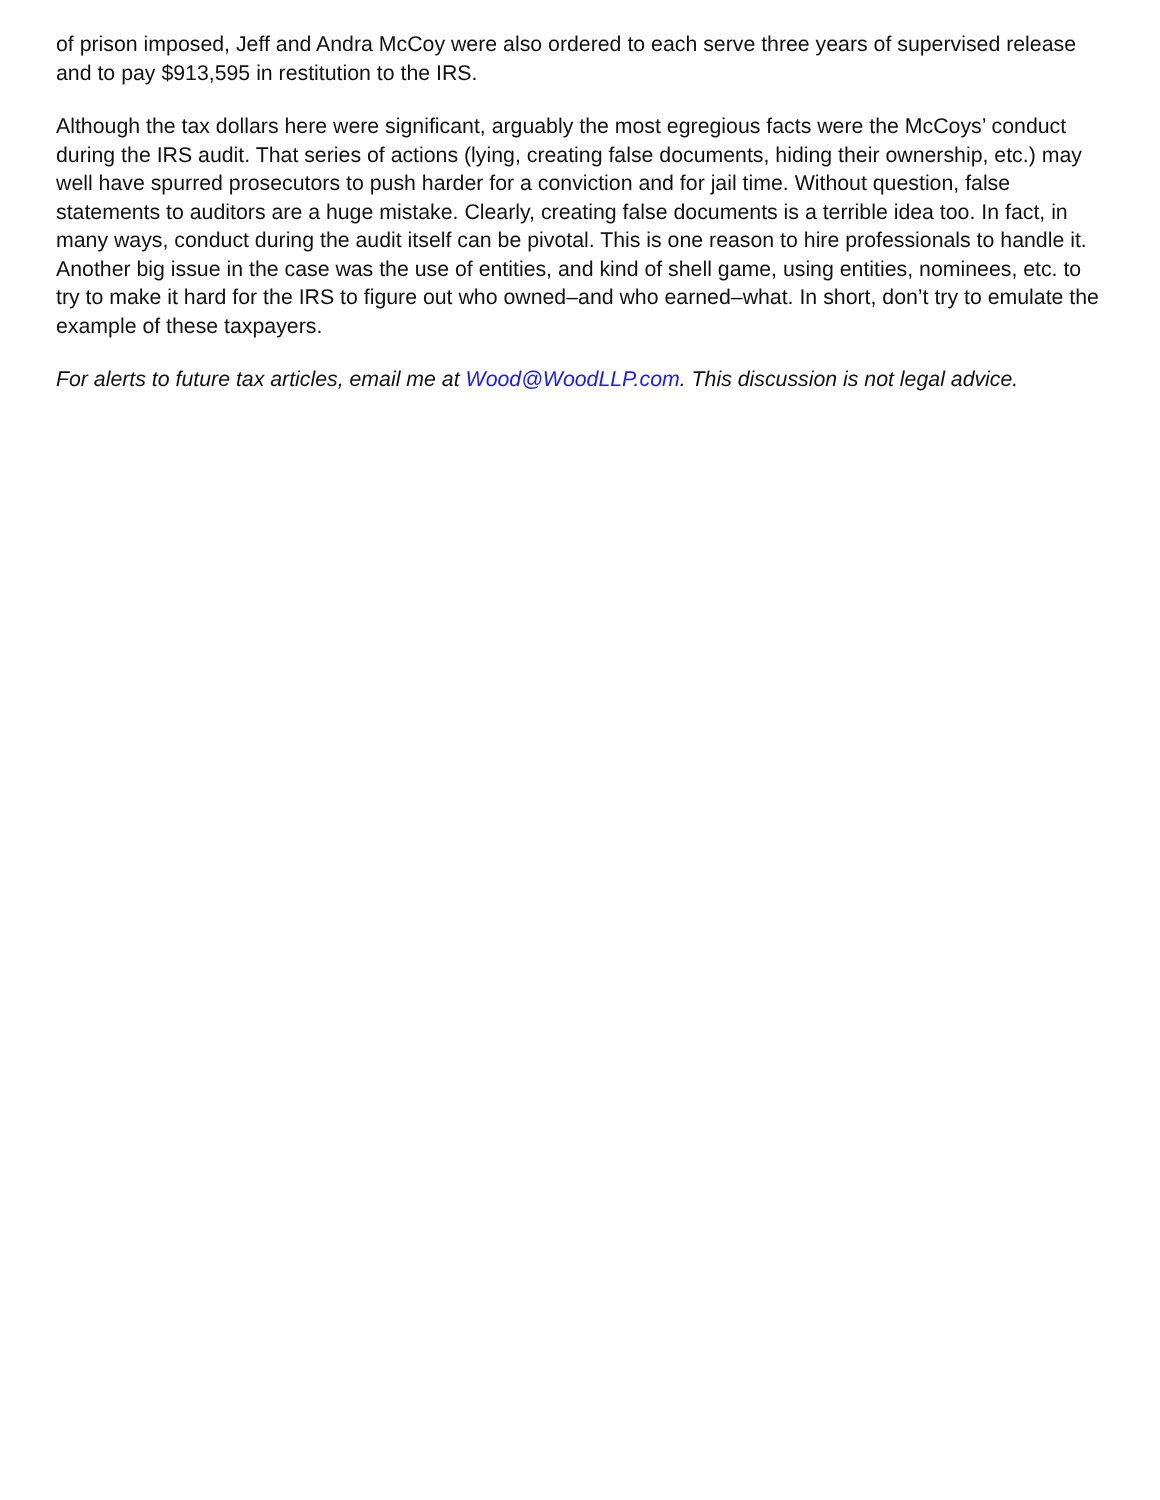of prison imposed, Jeff and Andra McCoy were also ordered to each serve three years of supervised release and to pay $913,595 in restitution to the IRS.
Although the tax dollars here were significant, arguably the most egregious facts were the McCoys’ conduct during the IRS audit. That series of actions (lying, creating false documents, hiding their ownership, etc.) may well have spurred prosecutors to push harder for a conviction and for jail time. Without question, false statements to auditors are a huge mistake. Clearly, creating false documents is a terrible idea too. In fact, in many ways, conduct during the audit itself can be pivotal. This is one reason to hire professionals to handle it. Another big issue in the case was the use of entities, and kind of shell game, using entities, nominees, etc. to try to make it hard for the IRS to figure out who owned–and who earned–what. In short, don’t try to emulate the example of these taxpayers.
For alerts to future tax articles, email me at Wood@WoodLLP.com. This discussion is not legal advice.